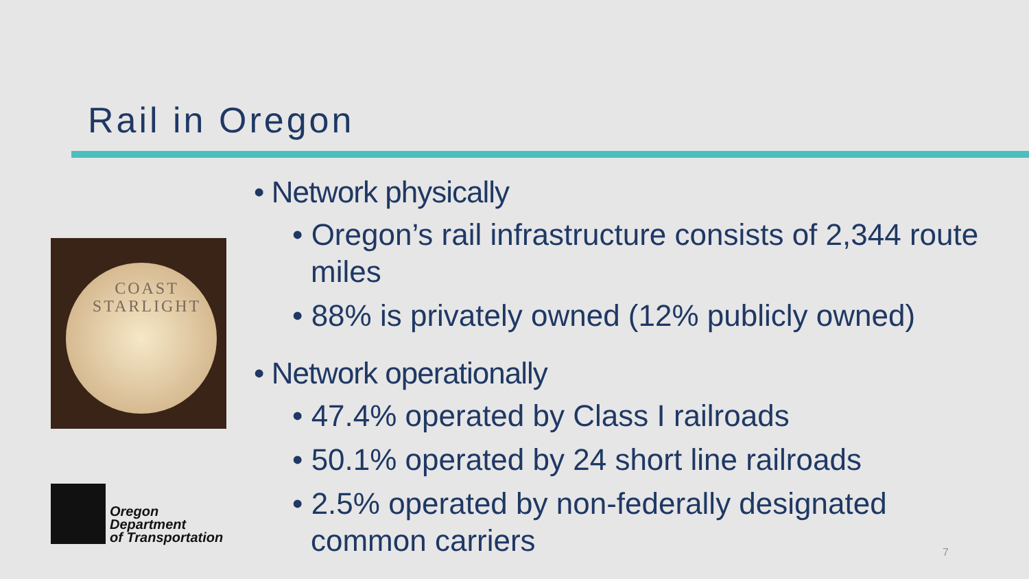Rail in Oregon
COAST
STARLIGHT
Oregon
Department
of Transportation
• Network physically
• Oregon’s rail infrastructure consists of 2,344 route miles
• 88% is privately owned (12% publicly owned)
• Network operationally
• 47.4% operated by Class I railroads
• 50.1% operated by 24 short line railroads
• 2.5% operated by non-federally designated common carriers
7